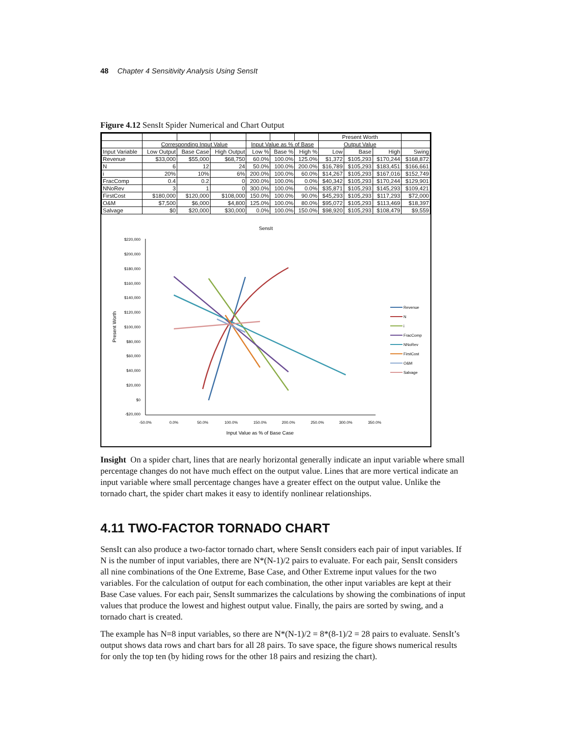48 Chapter 4 Sensitivity Analysis Using SensIt
Figure 4.12 SensIt Spider Numerical and Chart Output
| | | | | | | | Present Worth | | | |
| | Corresponding Input Value | | | Input Value as % of Base | | | Output Value | | | |
| Input Variable | Low Output | Base Case | High Output | Low % | Base % | High % | Low | Base | High | Swing |
| Revenue | $33,000 | $55,000 | $68,750 | 60.0% | 100.0% | 125.0% | $1,372 | $105,293 | $170,244 | $168,872 |
| N | 6 | 12 | 24 | 50.0% | 100.0% | 200.0% | $16,789 | $105,293 | $183,451 | $166,661 |
| i | 20% | 10% | 6% | 200.0% | 100.0% | 60.0% | $14,267 | $105,293 | $167,016 | $152,749 |
| FracComp | 0.4 | 0.2 | 0 | 200.0% | 100.0% | 0.0% | $40,342 | $105,293 | $170,244 | $129,901 |
| NNoRev | 3 | 1 | 0 | 300.0% | 100.0% | 0.0% | $35,871 | $105,293 | $145,293 | $109,421 |
| FirstCost | $180,000 | $120,000 | $108,000 | 150.0% | 100.0% | 90.0% | $45,293 | $105,293 | $117,293 | $72,000 |
| O&M | $7,500 | $6,000 | $4,800 | 125.0% | 100.0% | 80.0% | $95,072 | $105,293 | $113,469 | $18,397 |
| Salvage | $0 | $20,000 | $30,000 | 0.0% | 100.0% | 150.0% | $98,920 | $105,293 | $108,479 | $9,559 |
SensIt
$220,000
$200,000
$180,000
$160,000
$140,000
$120,000
$100,000
$80,000
$60,000
$40,000
$20,000
$0
-$20,000
-50.0%
0.0%
50.0%
100.0%
150.0%
200.0%
250.0%
300.0%
350.0%
Input Value as % of Base Case
Present Worth
Revenue
N
i
FracComp
NNoRev
FirstCost
O&M
Salvage
Insight On a spider chart, lines that are nearly horizontal generally indicate an input variable where small percentage changes do not have much effect on the output value. Lines that are more vertical indicate an input variable where small percentage changes have a greater effect on the output value. Unlike the tornado chart, the spider chart makes it easy to identify nonlinear relationships.
4.11 TWO-FACTOR TORNADO CHART
SensIt can also produce a two-factor tornado chart, where SensIt considers each pair of input variables. If N is the number of input variables, there are N*(N-1)/2 pairs to evaluate. For each pair, SensIt considers all nine combinations of the One Extreme, Base Case, and Other Extreme input values for the two variables. For the calculation of output for each combination, the other input variables are kept at their Base Case values. For each pair, SensIt summarizes the calculations by showing the combinations of input values that produce the lowest and highest output value. Finally, the pairs are sorted by swing, and a tornado chart is created.
The example has N=8 input variables, so there are N*(N-1)/2 = 8*(8-1)/2 = 28 pairs to evaluate. SensIt’s output shows data rows and chart bars for all 28 pairs. To save space, the figure shows numerical results for only the top ten (by hiding rows for the other 18 pairs and resizing the chart).